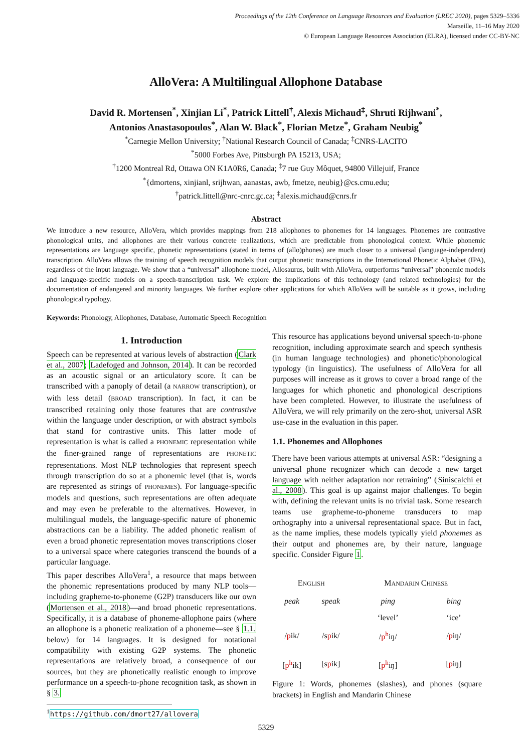Proceedings of the 12th Conference on Language Resources and Evaluation (LREC 2020), pages 5329–5336
Marseille, 11–16 May 2020
© European Language Resources Association (ELRA), licensed under CC-BY-NC
AlloVera: A Multilingual Allophone Database
David R. Mortensen<sup>*</sup>, Xinjian Li<sup>*</sup>, Patrick Littell<sup>†</sup>, Alexis Michaud<sup>‡</sup>, Shruti Rijhwani<sup>*</sup>,
Antonios Anastasopoulos<sup>*</sup>, Alan W. Black<sup>*</sup>, Florian Metze<sup>*</sup>, Graham Neubig<sup>*</sup>
<sup>*</sup> Carnegie Mellon University; <sup>†</sup>National Research Council of Canada; <sup>‡</sup>CNRS-LACITO
<sup>*</sup> 5000 Forbes Ave, Pittsburgh PA 15213, USA;
<sup>†</sup> 1200 Montreal Rd, Ottawa ON K1A0R6, Canada; <sup>‡</sup>7 rue Guy Môquet, 94800 Villejuif, France
<sup>*</sup>{dmortens, xinjianl, srijhwan, aanastas, awb, fmetze, neubig}@cs.cmu.edu;
<sup>†</sup> patrick.littell@nrc-cnrc.gc.ca; <sup>‡</sup>alexis.michaud@cnrs.fr
Abstract
We introduce a new resource, AlloVera, which provides mappings from 218 allophones to phonemes for 14 languages. Phonemes are contrastive phonological units, and allophones are their various concrete realizations, which are predictable from phonological context. While phonemic representations are language specific, phonetic representations (stated in terms of (allo)phones) are much closer to a universal (language-independent) transcription. AlloVera allows the training of speech recognition models that output phonetic transcriptions in the International Phonetic Alphabet (IPA), regardless of the input language. We show that a “universal” allophone model, Allosaurus, built with AlloVera, outperforms “universal” phonemic models and language-specific models on a speech-transcription task. We explore the implications of this technology (and related technologies) for the documentation of endangered and minority languages. We further explore other applications for which AlloVera will be suitable as it grows, including phonological typology.
Keywords: Phonology, Allophones, Database, Automatic Speech Recognition
1. Introduction
Speech can be represented at various levels of abstraction (Clark et al., 2007; Ladefoged and Johnson, 2014). It can be recorded as an acoustic signal or an articulatory score. It can be transcribed with a panoply of detail (a NARROW transcription), or with less detail (BROAD transcription). In fact, it can be transcribed retaining only those features that are contrastive within the language under description, or with abstract symbols that stand for contrastive units. This latter mode of representation is what is called a PHONEMIC representation while the finer-grained range of representations are PHONETIC representations. Most NLP technologies that represent speech through transcription do so at a phonemic level (that is, words are represented as strings of PHONEMES). For language-specific models and questions, such representations are often adequate and may even be preferable to the alternatives. However, in multilingual models, the language-specific nature of phonemic abstractions can be a liability. The added phonetic realism of even a broad phonetic representation moves transcriptions closer to a universal space where categories transcend the bounds of a particular language.
This paper describes AlloVera<sup>1</sup>, a resource that maps between the phonemic representations produced by many NLP tools—including grapheme-to-phoneme (G2P) transducers like our own (Mortensen et al., 2018)—and broad phonetic representations. Specifically, it is a database of phoneme-allophone pairs (where an allophone is a phonetic realization of a phoneme—see § 1.1. below) for 14 languages. It is designed for notational compatibility with existing G2P systems. The phonetic representations are relatively broad, a consequence of our sources, but they are phonetically realistic enough to improve performance on a speech-to-phone recognition task, as shown in § 3.
<sup>1</sup> https://github.com/dmort27/allovera
This resource has applications beyond universal speech-to-phone recognition, including approximate search and speech synthesis (in human language technologies) and phonetic/phonological typology (in linguistics). The usefulness of AlloVera for all purposes will increase as it grows to cover a broad range of the languages for which phonetic and phonological descriptions have been completed. However, to illustrate the usefulness of AlloVera, we will rely primarily on the zero-shot, universal ASR use-case in the evaluation in this paper.
1.1. Phonemes and Allophones
There have been various attempts at universal ASR: “designing a universal phone recognizer which can decode a new target language with neither adaptation nor retraining” (Siniscalchi et al., 2008). This goal is up against major challenges. To begin with, defining the relevant units is no trivial task. Some research teams use grapheme-to-phoneme transducers to map orthography into a universal representational space. But in fact, as the name implies, these models typically yield phonemes as their output and phonemes are, by their nature, language specific. Consider Figure 1.
| E NGLISH | | M ANDARIN C HINESE | |
| peak | speak | ping | bing |
| | | ‘level’ | ‘ice’ |
| / p ik/ | /s p ik/ | / p<sup>h</sup> iŋ/ | / p iŋ/ |
| [ p<sup>h</sup> ik] | [s p ik] | [ p<sup>h</sup> iŋ] | [ p iŋ] |
Figure 1: Words, phonemes (slashes), and phones (square brackets) in English and Mandarin Chinese
5329